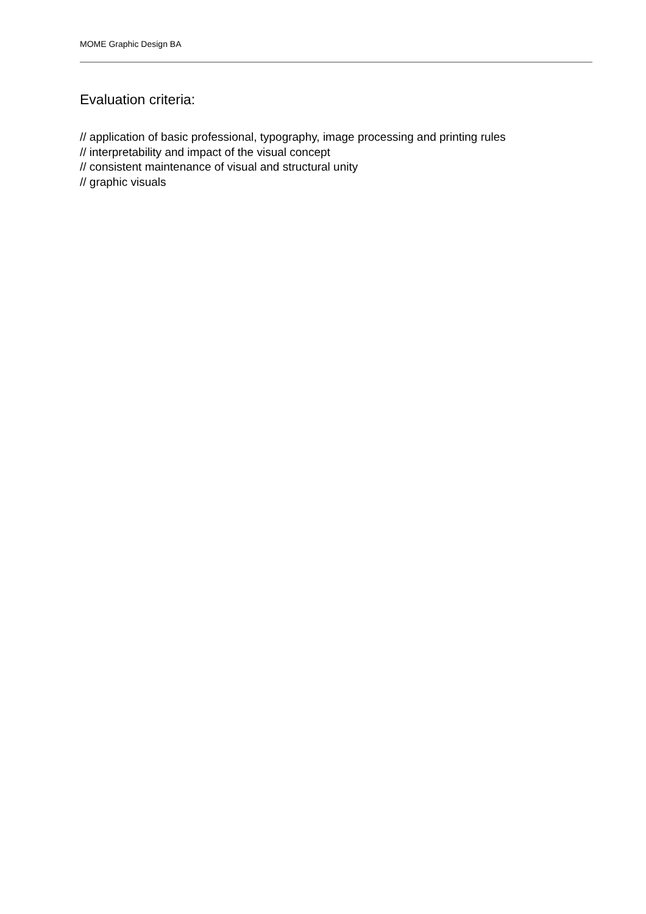MOME Graphic Design BA
Evaluation criteria:
// application of basic professional, typography, image processing and printing rules
// interpretability and impact of the visual concept
// consistent maintenance of visual and structural unity
// graphic visuals